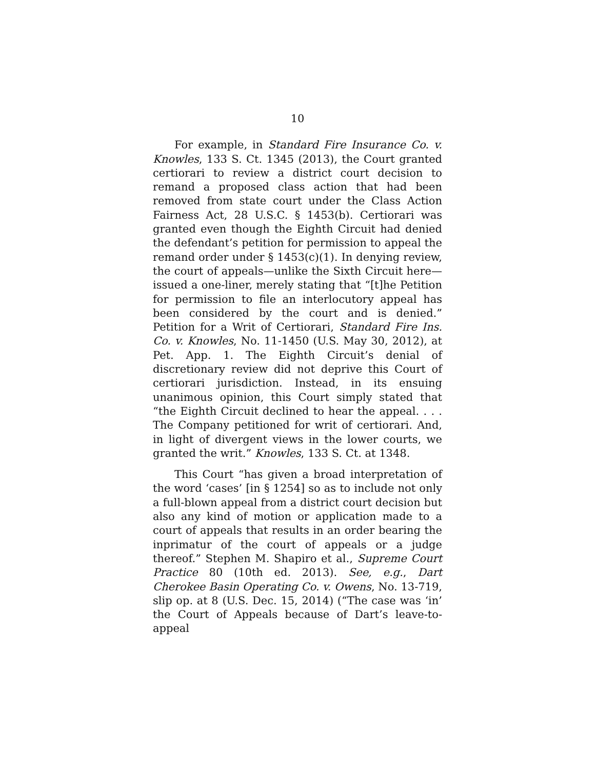10
For example, in Standard Fire Insurance Co. v. Knowles, 133 S. Ct. 1345 (2013), the Court granted certiorari to review a district court decision to remand a proposed class action that had been removed from state court under the Class Action Fairness Act, 28 U.S.C. § 1453(b). Certiorari was granted even though the Eighth Circuit had denied the defendant’s petition for permission to appeal the remand order under § 1453(c)(1). In denying review, the court of appeals—unlike the Sixth Circuit here—issued a one-liner, merely stating that “[t]he Petition for permission to file an interlocutory appeal has been considered by the court and is denied.” Petition for a Writ of Certiorari, Standard Fire Ins. Co. v. Knowles, No. 11-1450 (U.S. May 30, 2012), at Pet. App. 1. The Eighth Circuit’s denial of discretionary review did not deprive this Court of certiorari jurisdiction. Instead, in its ensuing unanimous opinion, this Court simply stated that “the Eighth Circuit declined to hear the appeal. . . . The Company petitioned for writ of certiorari. And, in light of divergent views in the lower courts, we granted the writ.” Knowles, 133 S. Ct. at 1348.
This Court “has given a broad interpretation of the word ‘cases’ [in § 1254] so as to include not only a full-blown appeal from a district court decision but also any kind of motion or application made to a court of appeals that results in an order bearing the inprimatur of the court of appeals or a judge thereof.” Stephen M. Shapiro et al., Supreme Court Practice 80 (10th ed. 2013). See, e.g., Dart Cherokee Basin Operating Co. v. Owens, No. 13-719, slip op. at 8 (U.S. Dec. 15, 2014) (“The case was ‘in’ the Court of Appeals because of Dart’s leave-to-appeal